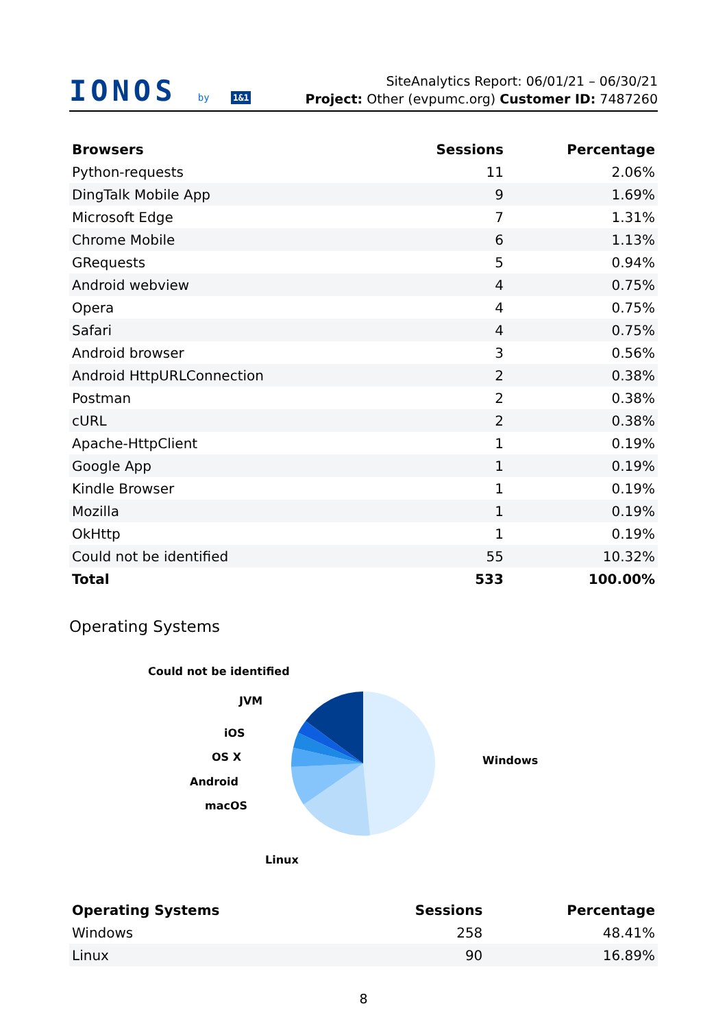IONOS by 1&1
SiteAnalytics Report: 06/01/21 – 06/30/21
Project: Other (evpumc.org) Customer ID: 7487260
| Browsers | Sessions | Percentage |
| --- | --- | --- |
| Python-requests | 11 | 2.06% |
| DingTalk Mobile App | 9 | 1.69% |
| Microsoft Edge | 7 | 1.31% |
| Chrome Mobile | 6 | 1.13% |
| GRequests | 5 | 0.94% |
| Android webview | 4 | 0.75% |
| Opera | 4 | 0.75% |
| Safari | 4 | 0.75% |
| Android browser | 3 | 0.56% |
| Android HttpURLConnection | 2 | 0.38% |
| Postman | 2 | 0.38% |
| cURL | 2 | 0.38% |
| Apache-HttpClient | 1 | 0.19% |
| Google App | 1 | 0.19% |
| Kindle Browser | 1 | 0.19% |
| Mozilla | 1 | 0.19% |
| OkHttp | 1 | 0.19% |
| Could not be identified | 55 | 10.32% |
| Total | 533 | 100.00% |
Operating Systems
Could not be identified
JVM
iOS
OS X
Android
macOS
Linux
Windows
| Operating Systems | Sessions | Percentage |
| --- | --- | --- |
| Windows | 258 | 48.41% |
| Linux | 90 | 16.89% |
8